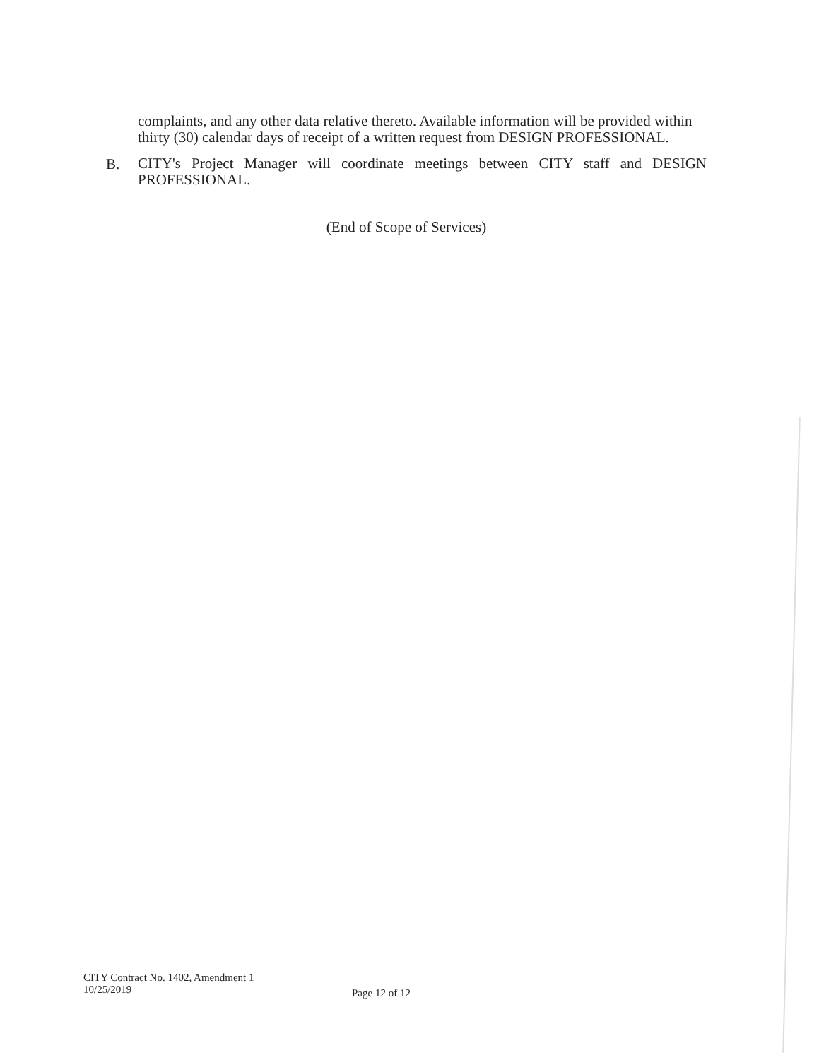complaints, and any other data relative thereto. Available information will be provided within thirty (30) calendar days of receipt of a written request from DESIGN PROFESSIONAL.
B.
CITY's Project Manager will coordinate meetings between CITY staff and DESIGN PROFESSIONAL.
(End of Scope of Services)
CITY Contract No. 1402, Amendment 1
10/25/2019
Page 12 of 12